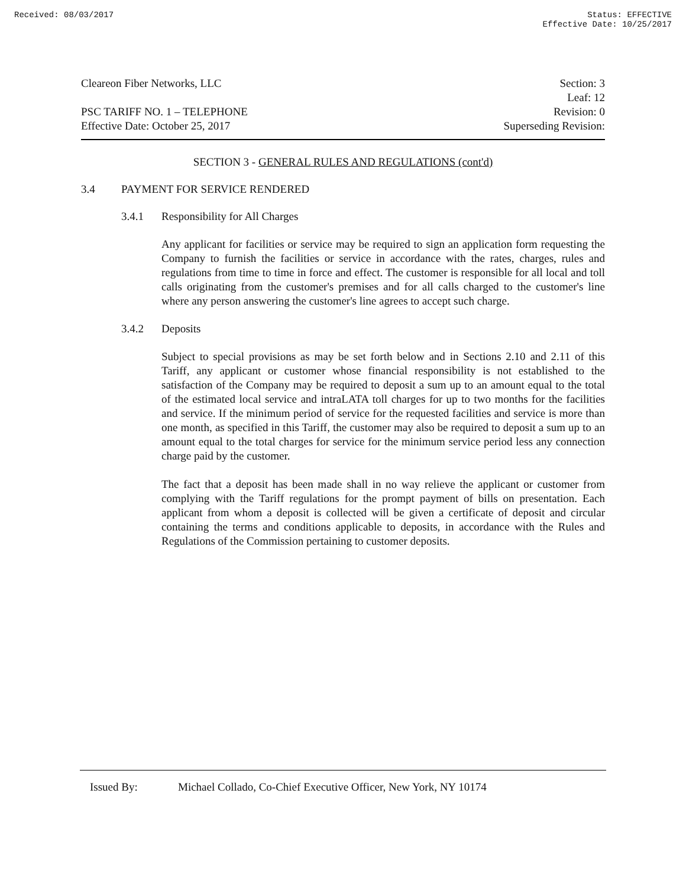Received: 08/03/2017 Status: EFFECTIVE
Effective Date: 10/25/2017
Cleareon Fiber Networks, LLC Section: 3
Leaf: 12
PSC TARIFF NO. 1 – TELEPHONE Revision: 0
Effective Date: October 25, 2017 Superseding Revision:
SECTION 3 - GENERAL RULES AND REGULATIONS (cont'd)
3.4 PAYMENT FOR SERVICE RENDERED
3.4.1 Responsibility for All Charges
Any applicant for facilities or service may be required to sign an application form requesting the Company to furnish the facilities or service in accordance with the rates, charges, rules and regulations from time to time in force and effect. The customer is responsible for all local and toll calls originating from the customer's premises and for all calls charged to the customer's line where any person answering the customer's line agrees to accept such charge.
3.4.2 Deposits
Subject to special provisions as may be set forth below and in Sections 2.10 and 2.11 of this Tariff, any applicant or customer whose financial responsibility is not established to the satisfaction of the Company may be required to deposit a sum up to an amount equal to the total of the estimated local service and intraLATA toll charges for up to two months for the facilities and service. If the minimum period of service for the requested facilities and service is more than one month, as specified in this Tariff, the customer may also be required to deposit a sum up to an amount equal to the total charges for service for the minimum service period less any connection charge paid by the customer.
The fact that a deposit has been made shall in no way relieve the applicant or customer from complying with the Tariff regulations for the prompt payment of bills on presentation. Each applicant from whom a deposit is collected will be given a certificate of deposit and circular containing the terms and conditions applicable to deposits, in accordance with the Rules and Regulations of the Commission pertaining to customer deposits.
Issued By: Michael Collado, Co-Chief Executive Officer, New York, NY 10174